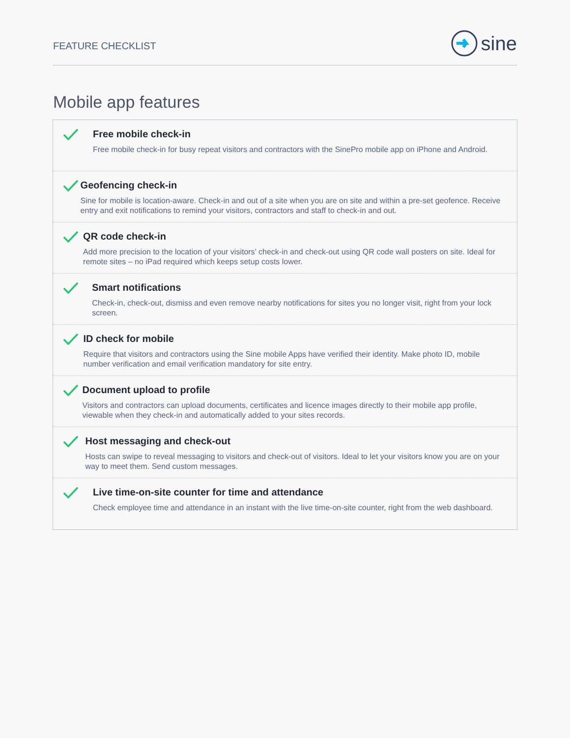FEATURE CHECKLIST
sine
Mobile app features
Free mobile check-in
Free mobile check-in for busy repeat visitors and contractors with the SinePro mobile app on iPhone and Android.
Geofencing check-in
Sine for mobile is location-aware. Check-in and out of a site when you are on site and within a pre-set geofence. Receive entry and exit notifications to remind your visitors, contractors and staff to check-in and out.
QR code check-in
Add more precision to the location of your visitors’ check-in and check-out using QR code wall posters on site. Ideal for remote sites – no iPad required which keeps setup costs lower.
Smart notifications
Check-in, check-out, dismiss and even remove nearby notifications for sites you no longer visit, right from your lock screen.
ID check for mobile
Require that visitors and contractors using the Sine mobile Apps have verified their identity. Make photo ID, mobile number verification and email verification mandatory for site entry.
Document upload to profile
Visitors and contractors can upload documents, certificates and licence images directly to their mobile app profile, viewable when they check-in and automatically added to your sites records.
Host messaging and check-out
Hosts can swipe to reveal messaging to visitors and check-out of visitors. Ideal to let your visitors know you are on your way to meet them. Send custom messages.
Live time-on-site counter for time and attendance
Check employee time and attendance in an instant with the live time-on-site counter, right from the web dashboard.